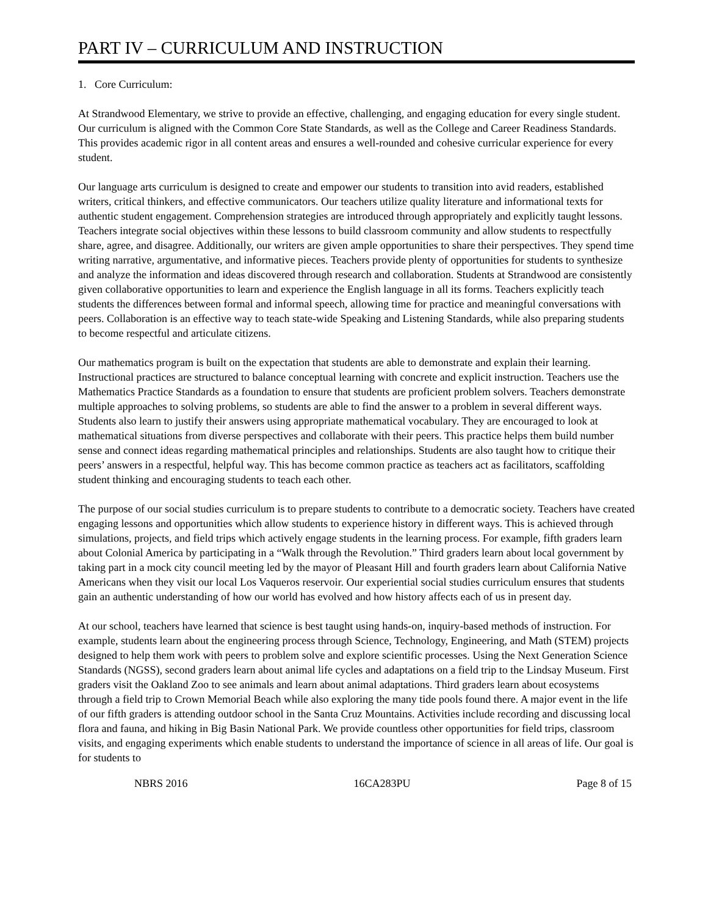PART IV – CURRICULUM AND INSTRUCTION
1. Core Curriculum:
At Strandwood Elementary, we strive to provide an effective, challenging, and engaging education for every single student. Our curriculum is aligned with the Common Core State Standards, as well as the College and Career Readiness Standards. This provides academic rigor in all content areas and ensures a well-rounded and cohesive curricular experience for every student.
Our language arts curriculum is designed to create and empower our students to transition into avid readers, established writers, critical thinkers, and effective communicators. Our teachers utilize quality literature and informational texts for authentic student engagement. Comprehension strategies are introduced through appropriately and explicitly taught lessons. Teachers integrate social objectives within these lessons to build classroom community and allow students to respectfully share, agree, and disagree. Additionally, our writers are given ample opportunities to share their perspectives. They spend time writing narrative, argumentative, and informative pieces. Teachers provide plenty of opportunities for students to synthesize and analyze the information and ideas discovered through research and collaboration. Students at Strandwood are consistently given collaborative opportunities to learn and experience the English language in all its forms. Teachers explicitly teach students the differences between formal and informal speech, allowing time for practice and meaningful conversations with peers. Collaboration is an effective way to teach state-wide Speaking and Listening Standards, while also preparing students to become respectful and articulate citizens.
Our mathematics program is built on the expectation that students are able to demonstrate and explain their learning. Instructional practices are structured to balance conceptual learning with concrete and explicit instruction. Teachers use the Mathematics Practice Standards as a foundation to ensure that students are proficient problem solvers. Teachers demonstrate multiple approaches to solving problems, so students are able to find the answer to a problem in several different ways. Students also learn to justify their answers using appropriate mathematical vocabulary. They are encouraged to look at mathematical situations from diverse perspectives and collaborate with their peers. This practice helps them build number sense and connect ideas regarding mathematical principles and relationships. Students are also taught how to critique their peers’ answers in a respectful, helpful way. This has become common practice as teachers act as facilitators, scaffolding student thinking and encouraging students to teach each other.
The purpose of our social studies curriculum is to prepare students to contribute to a democratic society. Teachers have created engaging lessons and opportunities which allow students to experience history in different ways. This is achieved through simulations, projects, and field trips which actively engage students in the learning process. For example, fifth graders learn about Colonial America by participating in a “Walk through the Revolution.” Third graders learn about local government by taking part in a mock city council meeting led by the mayor of Pleasant Hill and fourth graders learn about California Native Americans when they visit our local Los Vaqueros reservoir. Our experiential social studies curriculum ensures that students gain an authentic understanding of how our world has evolved and how history affects each of us in present day.
At our school, teachers have learned that science is best taught using hands-on, inquiry-based methods of instruction. For example, students learn about the engineering process through Science, Technology, Engineering, and Math (STEM) projects designed to help them work with peers to problem solve and explore scientific processes. Using the Next Generation Science Standards (NGSS), second graders learn about animal life cycles and adaptations on a field trip to the Lindsay Museum. First graders visit the Oakland Zoo to see animals and learn about animal adaptations. Third graders learn about ecosystems through a field trip to Crown Memorial Beach while also exploring the many tide pools found there. A major event in the life of our fifth graders is attending outdoor school in the Santa Cruz Mountains. Activities include recording and discussing local flora and fauna, and hiking in Big Basin National Park. We provide countless other opportunities for field trips, classroom visits, and engaging experiments which enable students to understand the importance of science in all areas of life. Our goal is for students to
NBRS 2016 16CA283PU Page 8 of 15